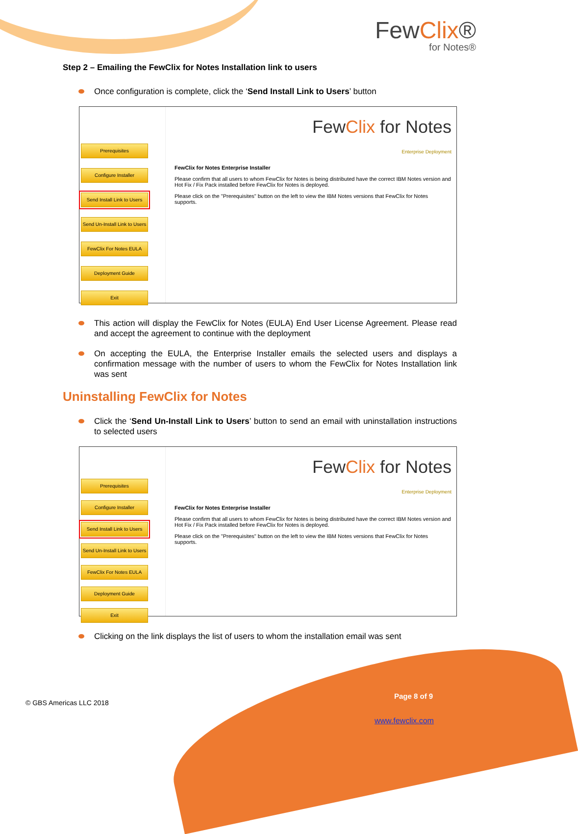FewClix®
for Notes®
Step 2 – Emailing the FewClix for Notes Installation link to users
Once configuration is complete, click the ‘Send Install Link to Users’ button
Prerequisites
Configure Installer
Send Install Link to Users
Send Un-Install Link to Users
FewClix For Notes EULA
Deployment Guide
Exit
FewClix for Notes
Enterprise Deployment
FewClix for Notes Enterprise Installer
Please confirm that all users to whom FewClix for Notes is being distributed have the correct IBM Notes version and Hot Fix / Fix Pack installed before FewClix for Notes is deployed.
Please click on the "Prerequisites" button on the left to view the IBM Notes versions that FewClix for Notes supports.
This action will display the FewClix for Notes (EULA) End User License Agreement. Please read and accept the agreement to continue with the deployment
On accepting the EULA, the Enterprise Installer emails the selected users and displays a confirmation message with the number of users to whom the FewClix for Notes Installation link was sent
Uninstalling FewClix for Notes
Click the ‘Send Un-Install Link to Users’ button to send an email with uninstallation instructions to selected users
Prerequisites
Configure Installer
Send Install Link to Users
Send Un-Install Link to Users
FewClix For Notes EULA
Deployment Guide
Exit
FewClix for Notes
Enterprise Deployment
FewClix for Notes Enterprise Installer
Please confirm that all users to whom FewClix for Notes is being distributed have the correct IBM Notes version and Hot Fix / Fix Pack installed before FewClix for Notes is deployed.
Please click on the "Prerequisites" button on the left to view the IBM Notes versions that FewClix for Notes supports.
Clicking on the link displays the list of users to whom the installation email was sent
© GBS Americas LLC 2018
Page 8 of 9
www.fewclix.com